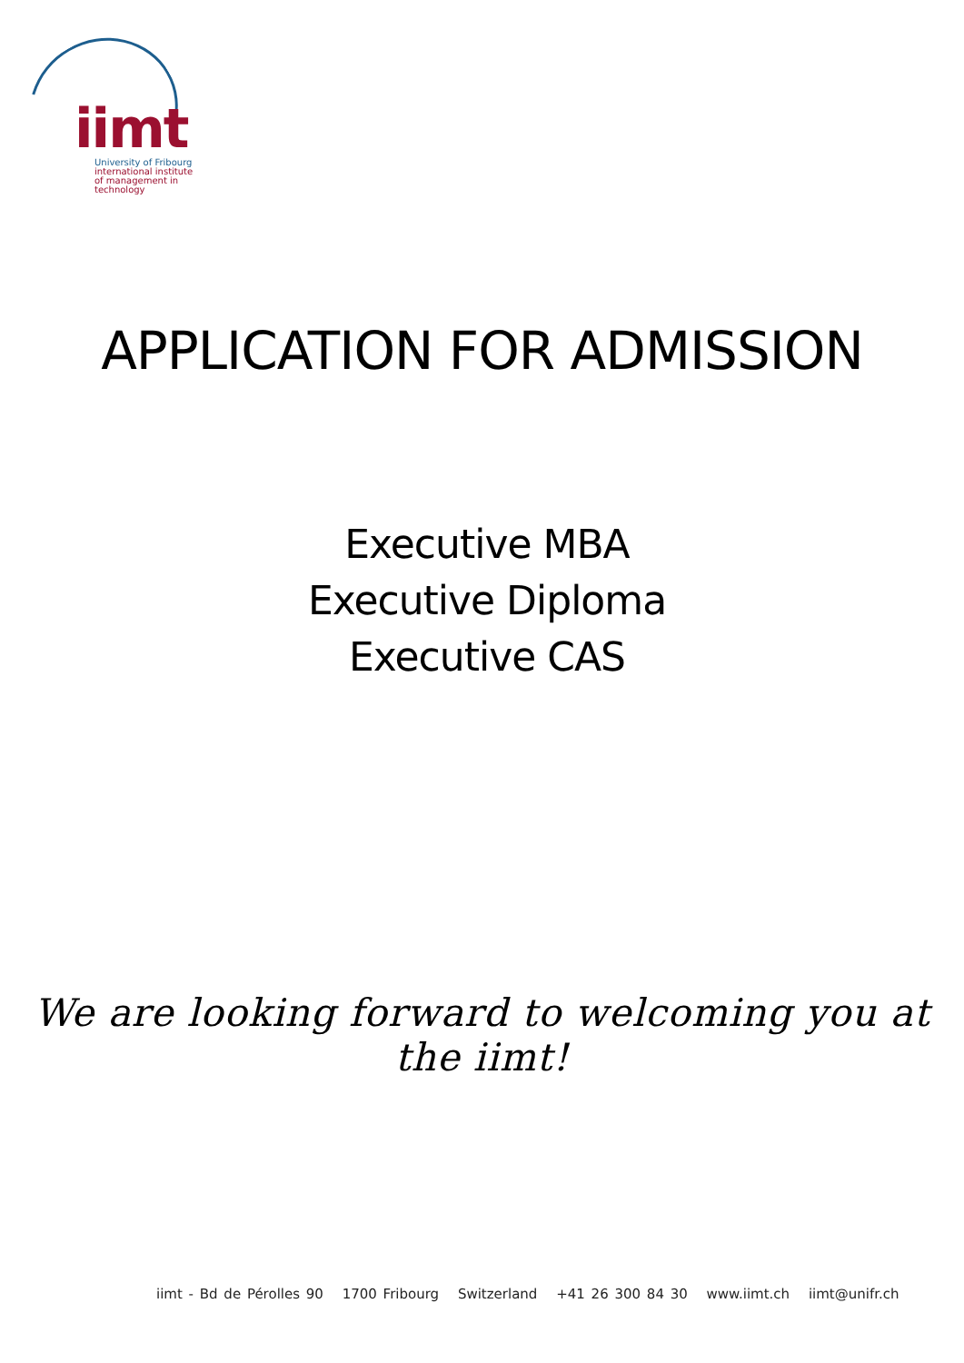iimt
University of Fribourg
international institute
of management in technology
APPLICATION FOR ADMISSION
Executive MBA
Executive Diploma
Executive CAS
We are looking forward to welcoming you at the iimt!
iimt - Bd de Pérolles 90 1700 Fribourg Switzerland +41 26 300 84 30 www.iimt.ch iimt@unifr.ch